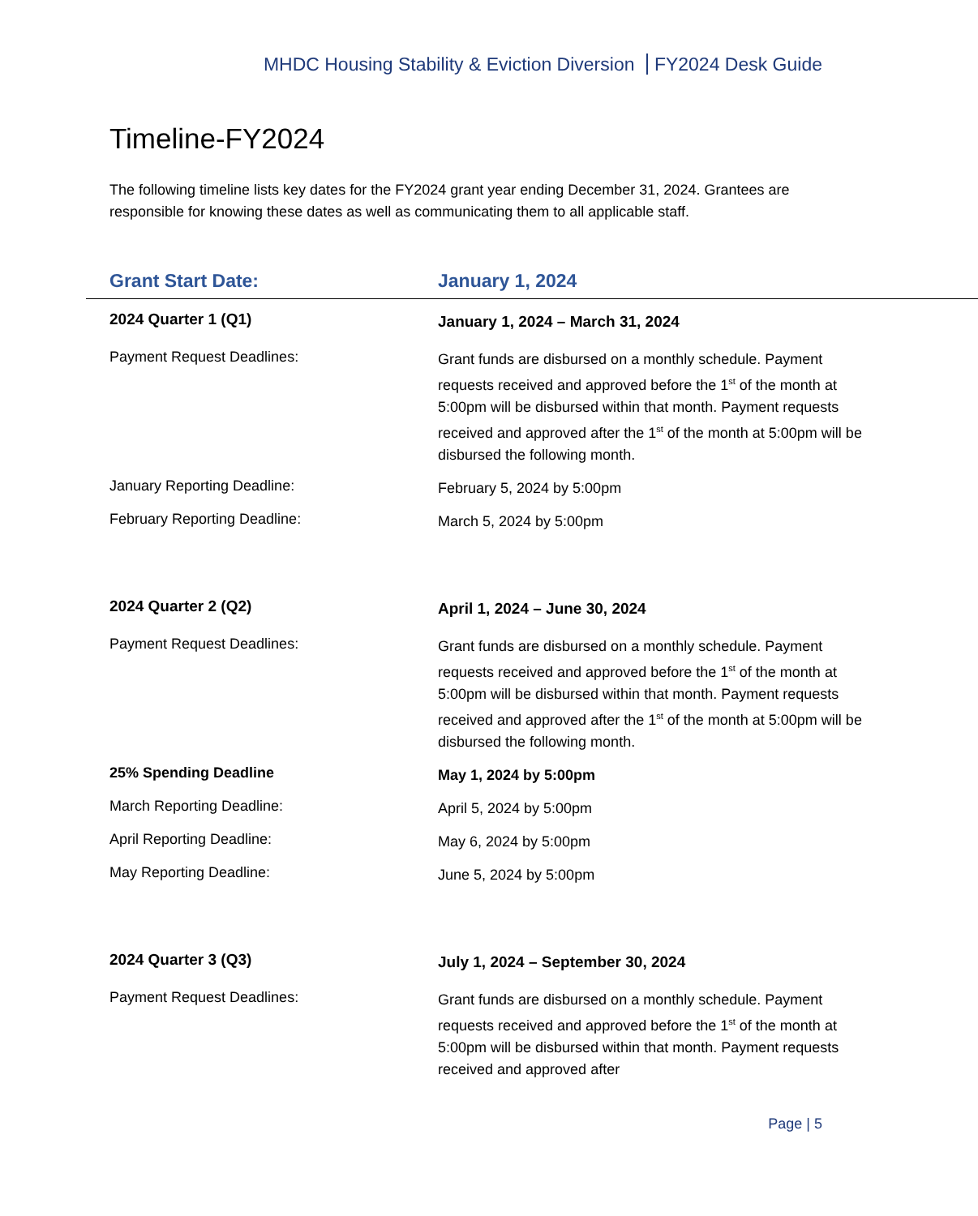MHDC Housing Stability & Eviction Diversion FY2024 Desk Guide
Timeline-FY2024
The following timeline lists key dates for the FY2024 grant year ending December 31, 2024. Grantees are responsible for knowing these dates as well as communicating them to all applicable staff.
| Grant Start Date: | January 1, 2024 |
| --- | --- |
| 2024 Quarter 1 (Q1) | January 1, 2024 – March 31, 2024 |
| Payment Request Deadlines: | Grant funds are disbursed on a monthly schedule. Payment requests received and approved before the 1<sup>st</sup> of the month at 5:00pm will be disbursed within that month. Payment requests received and approved after the 1<sup>st</sup> of the month at 5:00pm will be disbursed the following month. |
| January Reporting Deadline: | February 5, 2024 by 5:00pm |
| February Reporting Deadline: | March 5, 2024 by 5:00pm |
| 2024 Quarter 2 (Q2) | April 1, 2024 – June 30, 2024 |
| Payment Request Deadlines: | Grant funds are disbursed on a monthly schedule. Payment requests received and approved before the 1<sup>st</sup> of the month at 5:00pm will be disbursed within that month. Payment requests received and approved after the 1<sup>st</sup> of the month at 5:00pm will be disbursed the following month. |
| 25% Spending Deadline | May 1, 2024 by 5:00pm |
| March Reporting Deadline: | April 5, 2024 by 5:00pm |
| April Reporting Deadline: | May 6, 2024 by 5:00pm |
| May Reporting Deadline: | June 5, 2024 by 5:00pm |
| 2024 Quarter 3 (Q3) | July 1, 2024 – September 30, 2024 |
| Payment Request Deadlines: | Grant funds are disbursed on a monthly schedule. Payment requests received and approved before the 1<sup>st</sup> of the month at 5:00pm will be disbursed within that month. Payment requests received and approved after |
Page | 5